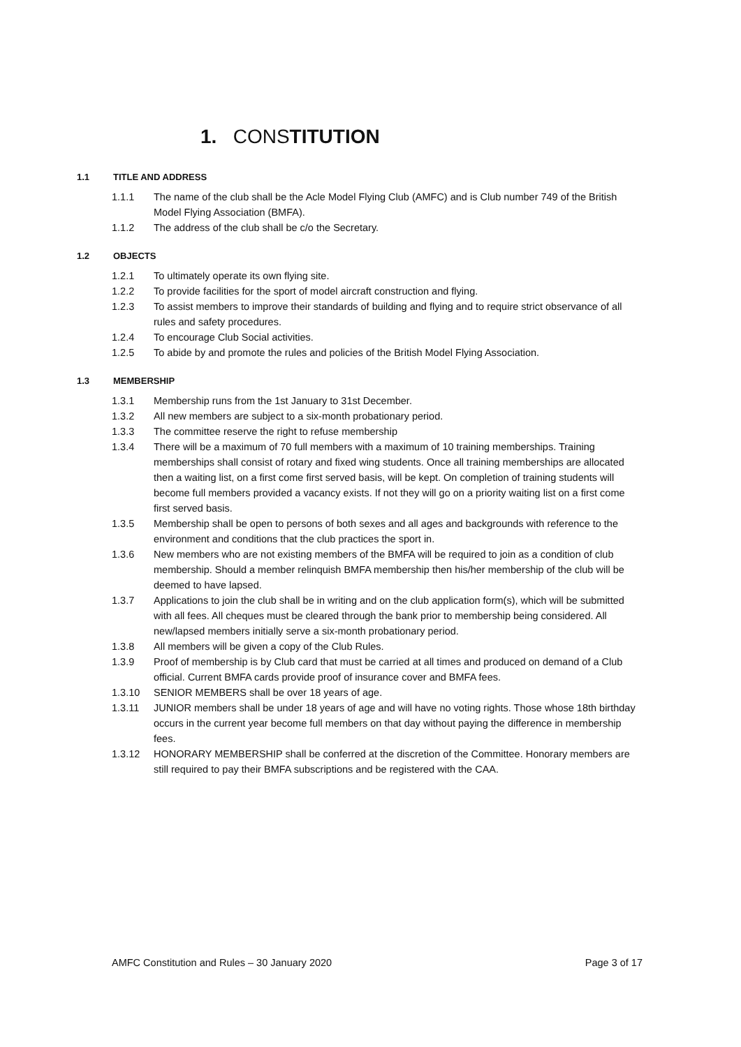1. CONSTITUTION
1.1 TITLE AND ADDRESS
1.1.1 The name of the club shall be the Acle Model Flying Club (AMFC) and is Club number 749 of the British Model Flying Association (BMFA).
1.1.2 The address of the club shall be c/o the Secretary.
1.2 OBJECTS
1.2.1 To ultimately operate its own flying site.
1.2.2 To provide facilities for the sport of model aircraft construction and flying.
1.2.3 To assist members to improve their standards of building and flying and to require strict observance of all rules and safety procedures.
1.2.4 To encourage Club Social activities.
1.2.5 To abide by and promote the rules and policies of the British Model Flying Association.
1.3 MEMBERSHIP
1.3.1 Membership runs from the 1st January to 31st December.
1.3.2 All new members are subject to a six-month probationary period.
1.3.3 The committee reserve the right to refuse membership
1.3.4 There will be a maximum of 70 full members with a maximum of 10 training memberships. Training memberships shall consist of rotary and fixed wing students. Once all training memberships are allocated then a waiting list, on a first come first served basis, will be kept. On completion of training students will become full members provided a vacancy exists. If not they will go on a priority waiting list on a first come first served basis.
1.3.5 Membership shall be open to persons of both sexes and all ages and backgrounds with reference to the environment and conditions that the club practices the sport in.
1.3.6 New members who are not existing members of the BMFA will be required to join as a condition of club membership. Should a member relinquish BMFA membership then his/her membership of the club will be deemed to have lapsed.
1.3.7 Applications to join the club shall be in writing and on the club application form(s), which will be submitted with all fees. All cheques must be cleared through the bank prior to membership being considered. All new/lapsed members initially serve a six-month probationary period.
1.3.8 All members will be given a copy of the Club Rules.
1.3.9 Proof of membership is by Club card that must be carried at all times and produced on demand of a Club official. Current BMFA cards provide proof of insurance cover and BMFA fees.
1.3.10 SENIOR MEMBERS shall be over 18 years of age.
1.3.11 JUNIOR members shall be under 18 years of age and will have no voting rights. Those whose 18th birthday occurs in the current year become full members on that day without paying the difference in membership fees.
1.3.12 HONORARY MEMBERSHIP shall be conferred at the discretion of the Committee. Honorary members are still required to pay their BMFA subscriptions and be registered with the CAA.
AMFC Constitution and Rules – 30 January 2020 Page 3 of 17